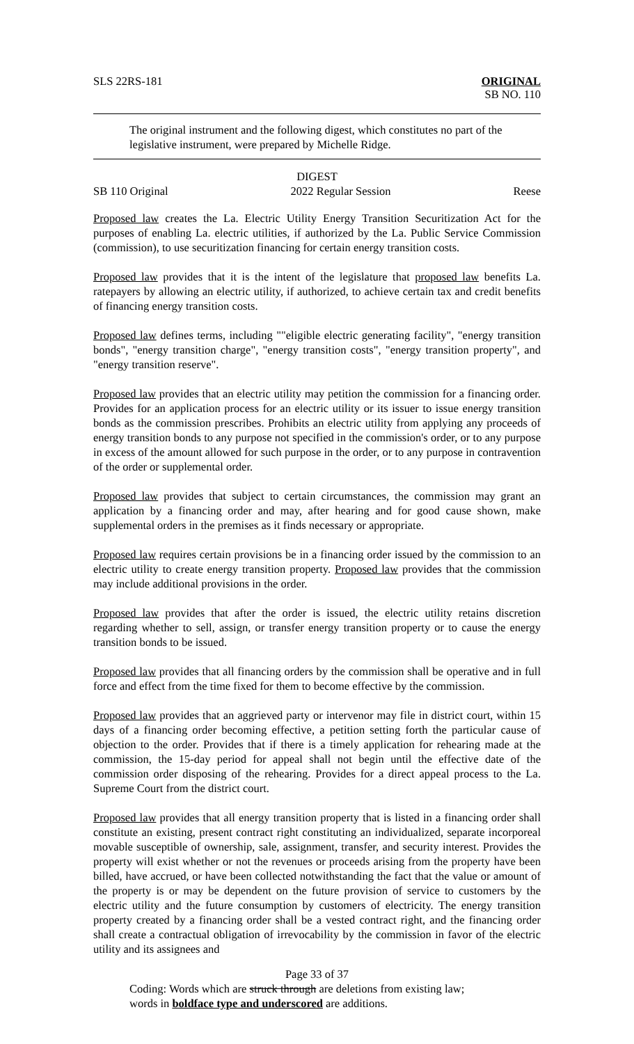SLS 22RS-181 ORIGINAL
SB NO. 110
The original instrument and the following digest, which constitutes no part of the legislative instrument, were prepared by Michelle Ridge.
DIGEST
SB 110 Original 2022 Regular Session Reese
Proposed law creates the La. Electric Utility Energy Transition Securitization Act for the purposes of enabling La. electric utilities, if authorized by the La. Public Service Commission (commission), to use securitization financing for certain energy transition costs.
Proposed law provides that it is the intent of the legislature that proposed law benefits La. ratepayers by allowing an electric utility, if authorized, to achieve certain tax and credit benefits of financing energy transition costs.
Proposed law defines terms, including ""eligible electric generating facility", "energy transition bonds", "energy transition charge", "energy transition costs", "energy transition property", and "energy transition reserve".
Proposed law provides that an electric utility may petition the commission for a financing order. Provides for an application process for an electric utility or its issuer to issue energy transition bonds as the commission prescribes. Prohibits an electric utility from applying any proceeds of energy transition bonds to any purpose not specified in the commission's order, or to any purpose in excess of the amount allowed for such purpose in the order, or to any purpose in contravention of the order or supplemental order.
Proposed law provides that subject to certain circumstances, the commission may grant an application by a financing order and may, after hearing and for good cause shown, make supplemental orders in the premises as it finds necessary or appropriate.
Proposed law requires certain provisions be in a financing order issued by the commission to an electric utility to create energy transition property. Proposed law provides that the commission may include additional provisions in the order.
Proposed law provides that after the order is issued, the electric utility retains discretion regarding whether to sell, assign, or transfer energy transition property or to cause the energy transition bonds to be issued.
Proposed law provides that all financing orders by the commission shall be operative and in full force and effect from the time fixed for them to become effective by the commission.
Proposed law provides that an aggrieved party or intervenor may file in district court, within 15 days of a financing order becoming effective, a petition setting forth the particular cause of objection to the order. Provides that if there is a timely application for rehearing made at the commission, the 15-day period for appeal shall not begin until the effective date of the commission order disposing of the rehearing. Provides for a direct appeal process to the La. Supreme Court from the district court.
Proposed law provides that all energy transition property that is listed in a financing order shall constitute an existing, present contract right constituting an individualized, separate incorporeal movable susceptible of ownership, sale, assignment, transfer, and security interest. Provides the property will exist whether or not the revenues or proceeds arising from the property have been billed, have accrued, or have been collected notwithstanding the fact that the value or amount of the property is or may be dependent on the future provision of service to customers by the electric utility and the future consumption by customers of electricity. The energy transition property created by a financing order shall be a vested contract right, and the financing order shall create a contractual obligation of irrevocability by the commission in favor of the electric utility and its assignees and
Page 33 of 37
Coding: Words which are struck through are deletions from existing law;
words in boldface type and underscored are additions.